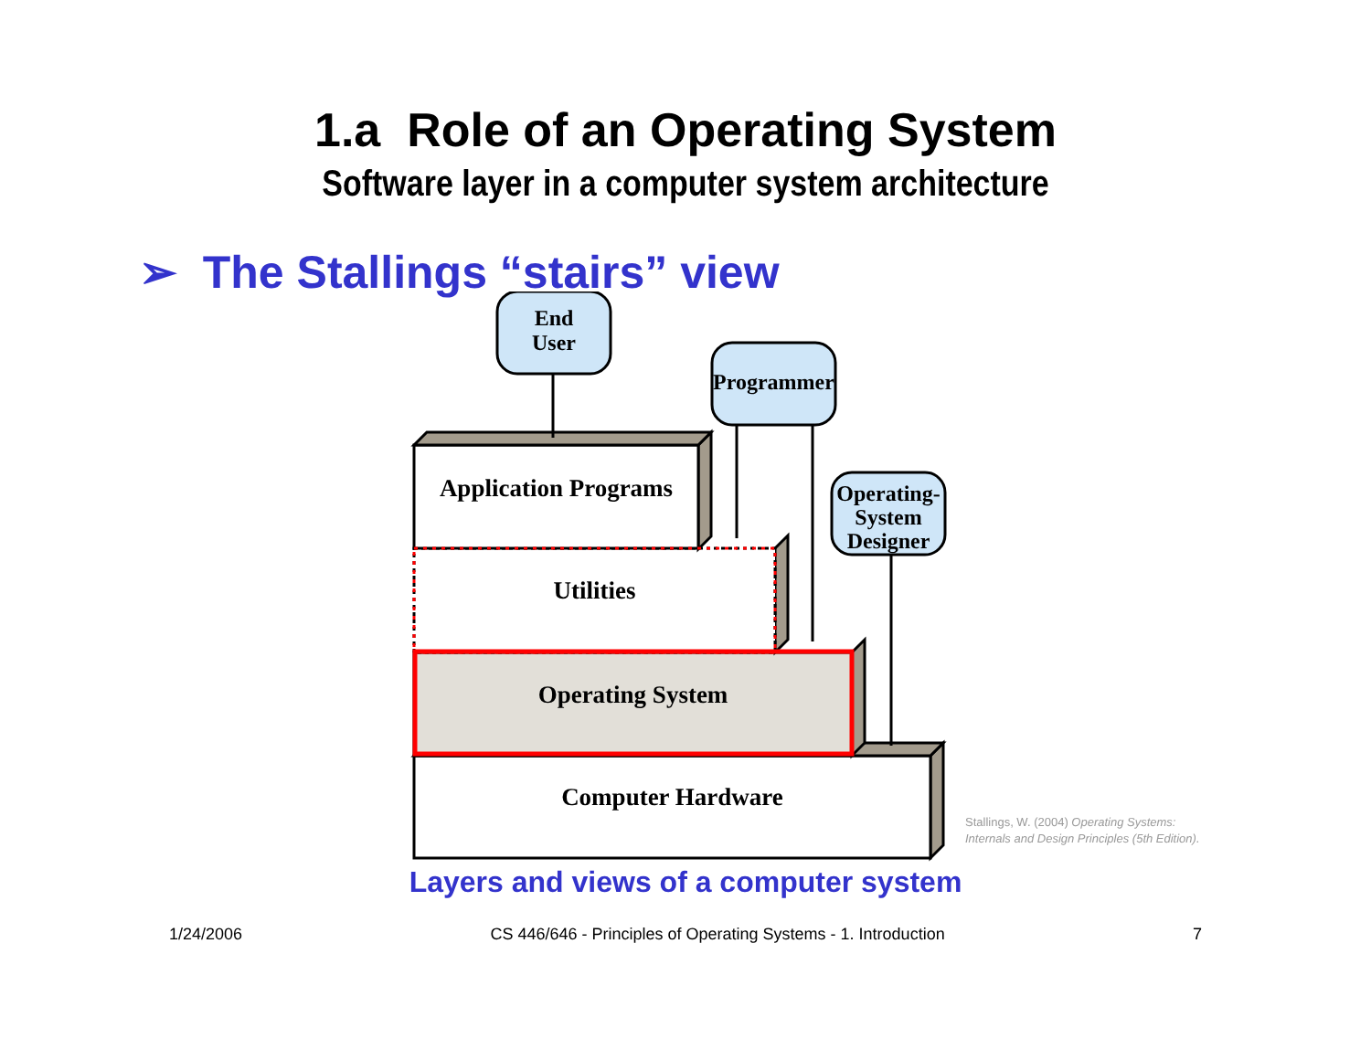1.a Role of an Operating System
Software layer in a computer system architecture
➢ The Stallings “stairs” view
End
User
Programmer
Operating-
System
Designer
Application Programs
Utilities
Operating System
Computer Hardware
Stallings, W. (2004) Operating Systems:
Internals and Design Principles (5th Edition).
Layers and views of a computer system
1/24/2006 CS 446/646 - Principles of Operating Systems - 1. Introduction 7